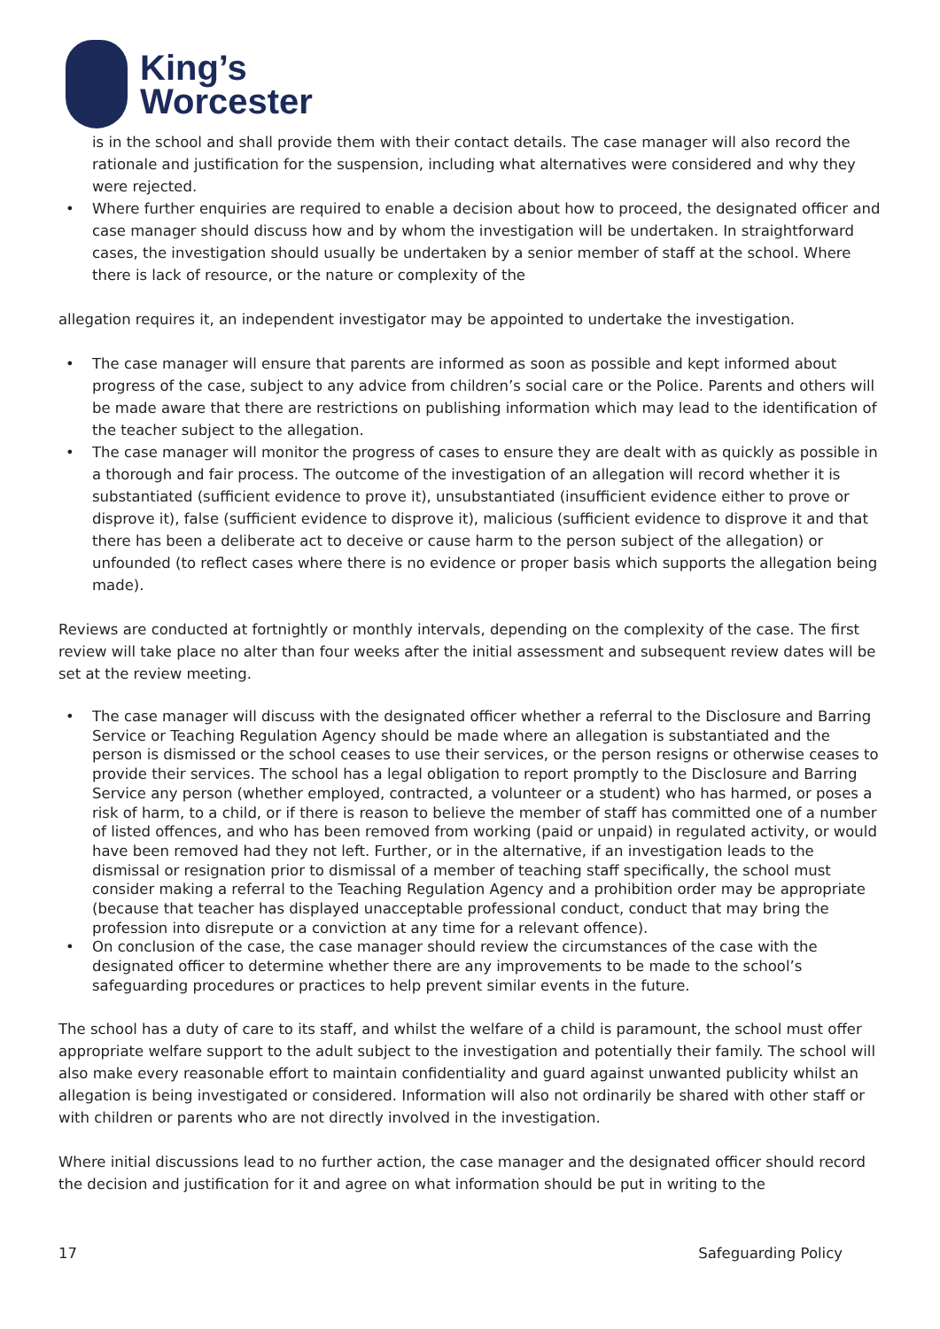King’s
Worcester
is in the school and shall provide them with their contact details. The case manager will also record the rationale and justification for the suspension, including what alternatives were considered and why they were rejected.
• Where further enquiries are required to enable a decision about how to proceed, the designated officer and case manager should discuss how and by whom the investigation will be undertaken. In straightforward cases, the investigation should usually be undertaken by a senior member of staff at the school. Where there is lack of resource, or the nature or complexity of the
allegation requires it, an independent investigator may be appointed to undertake the investigation.
• The case manager will ensure that parents are informed as soon as possible and kept informed about progress of the case, subject to any advice from children’s social care or the Police. Parents and others will be made aware that there are restrictions on publishing information which may lead to the identification of the teacher subject to the allegation.
• The case manager will monitor the progress of cases to ensure they are dealt with as quickly as possible in a thorough and fair process. The outcome of the investigation of an allegation will record whether it is substantiated (sufficient evidence to prove it), unsubstantiated (insufficient evidence either to prove or disprove it), false (sufficient evidence to disprove it), malicious (sufficient evidence to disprove it and that there has been a deliberate act to deceive or cause harm to the person subject of the allegation) or unfounded (to reflect cases where there is no evidence or proper basis which supports the allegation being made).
Reviews are conducted at fortnightly or monthly intervals, depending on the complexity of the case. The first review will take place no alter than four weeks after the initial assessment and subsequent review dates will be set at the review meeting.
• The case manager will discuss with the designated officer whether a referral to the Disclosure and Barring Service or Teaching Regulation Agency should be made where an allegation is substantiated and the person is dismissed or the school ceases to use their services, or the person resigns or otherwise ceases to provide their services. The school has a legal obligation to report promptly to the Disclosure and Barring Service any person (whether employed, contracted, a volunteer or a student) who has harmed, or poses a risk of harm, to a child, or if there is reason to believe the member of staff has committed one of a number of listed offences, and who has been removed from working (paid or unpaid) in regulated activity, or would have been removed had they not left. Further, or in the alternative, if an investigation leads to the dismissal or resignation prior to dismissal of a member of teaching staff specifically, the school must consider making a referral to the Teaching Regulation Agency and a prohibition order may be appropriate (because that teacher has displayed unacceptable professional conduct, conduct that may bring the profession into disrepute or a conviction at any time for a relevant offence).
• On conclusion of the case, the case manager should review the circumstances of the case with the designated officer to determine whether there are any improvements to be made to the school’s safeguarding procedures or practices to help prevent similar events in the future.
The school has a duty of care to its staff, and whilst the welfare of a child is paramount, the school must offer appropriate welfare support to the adult subject to the investigation and potentially their family. The school will also make every reasonable effort to maintain confidentiality and guard against unwanted publicity whilst an allegation is being investigated or considered. Information will also not ordinarily be shared with other staff or with children or parents who are not directly involved in the investigation.
Where initial discussions lead to no further action, the case manager and the designated officer should record the decision and justification for it and agree on what information should be put in writing to the
17 Safeguarding Policy